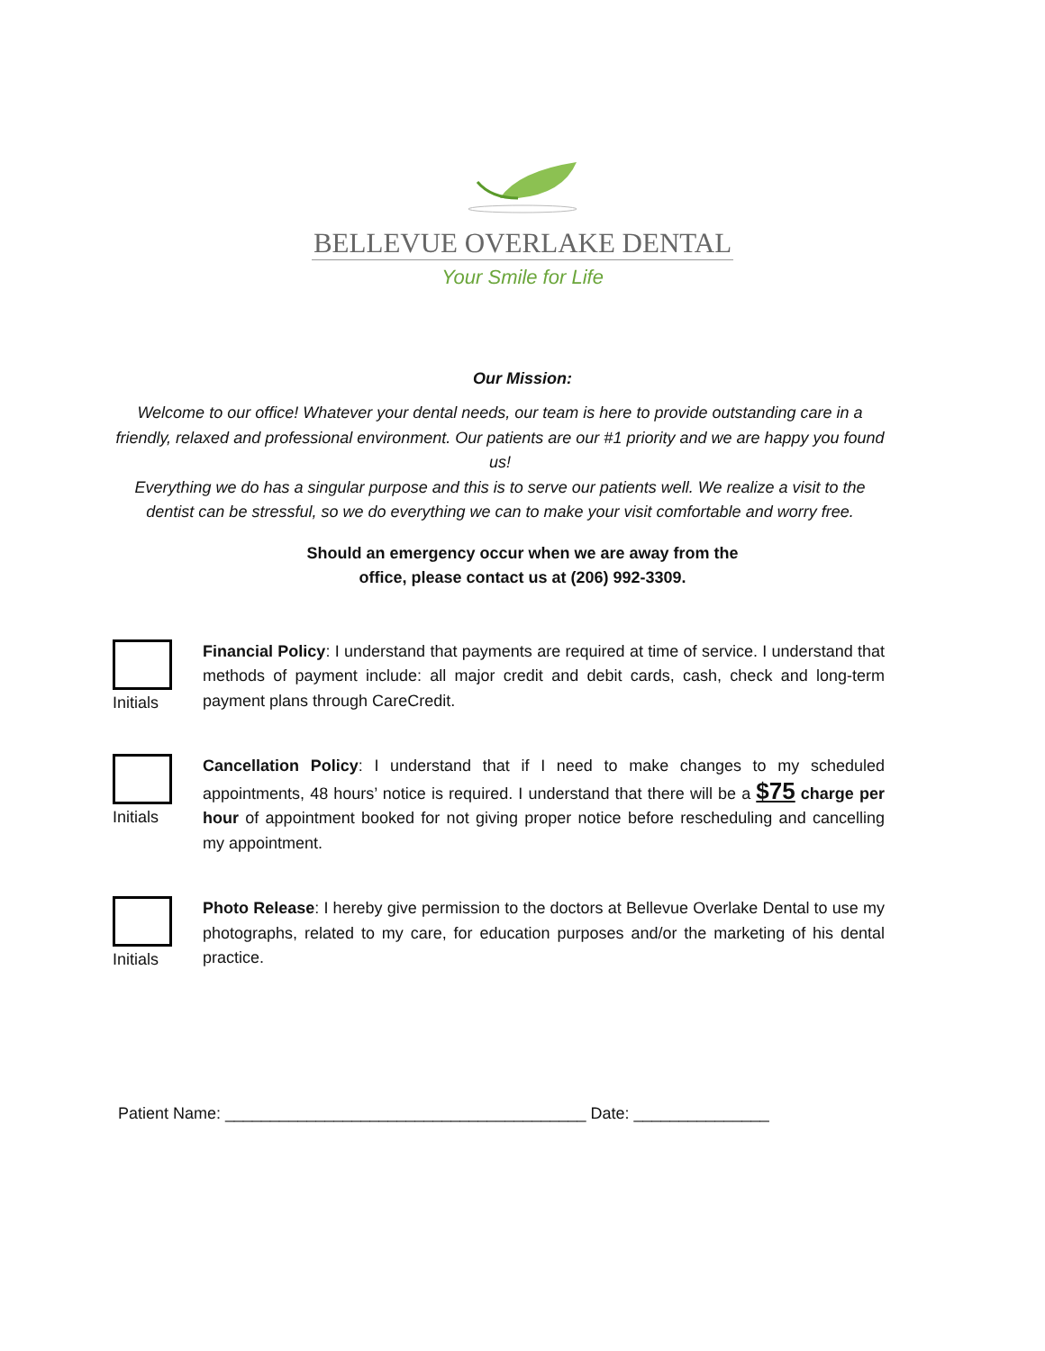BELLEVUE OVERLAKE DENTAL
Your Smile for Life
Our Mission:
Welcome to our office! Whatever your dental needs, our team is here to provide outstanding care in a friendly, relaxed and professional environment. Our patients are our #1 priority and we are happy you found us!
Everything we do has a singular purpose and this is to serve our patients well. We realize a visit to the dentist can be stressful, so we do everything we can to make your visit comfortable and worry free.
Should an emergency occur when we are away from the
office, please contact us at (206) 992-3309.
Initials
Financial Policy: I understand that payments are required at time of service. I understand that methods of payment include: all major credit and debit cards, cash, check and long-term payment plans through CareCredit.
Initials
Cancellation Policy: I understand that if I need to make changes to my scheduled appointments, 48 hours’ notice is required. I understand that there will be a $75 charge per hour of appointment booked for not giving proper notice before rescheduling and cancelling my appointment.
Initials
Photo Release: I hereby give permission to the doctors at Bellevue Overlake Dental to use my photographs, related to my care, for education purposes and/or the marketing of his dental practice.
Patient Name: ________________________________________ Date: _______________